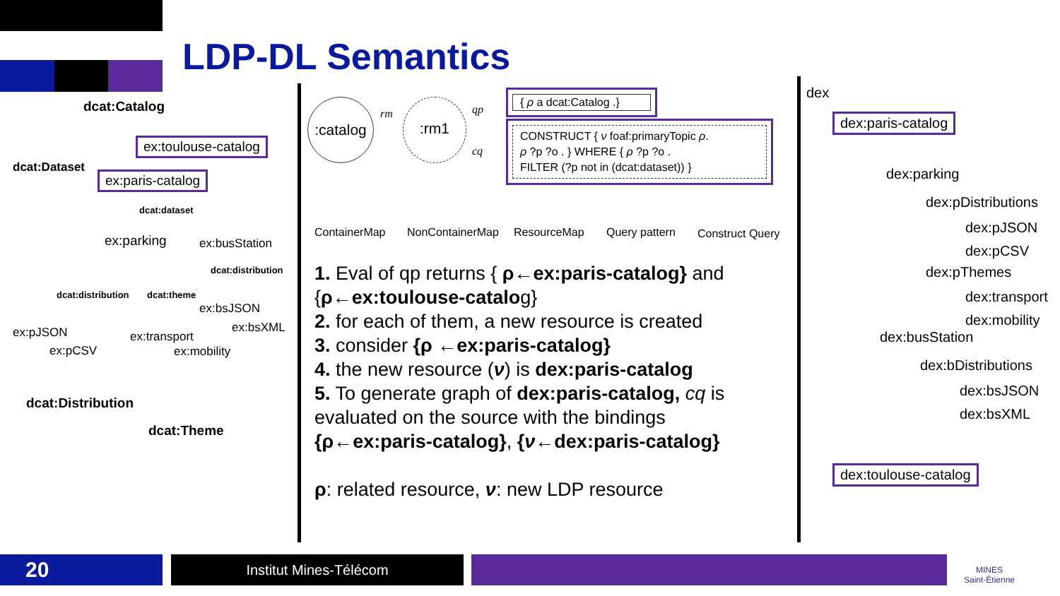LDP-DL Semantics
dcat:Catalog
ex:toulouse-catalog
dcat:Dataset
ex:paris-catalog
dcat:dataset
ex:parking ex:busStation
dcat:distribution
dcat:distribution dcat:theme
ex:bsJSON
ex:bsXML
ex:pJSON ex:transport
ex:pCSV ex:mobility
dcat:Distribution
dcat:Theme
:catalog rm :rm1 qp
cq
{ ρ a dcat:Catalog .}
CONSTRUCT { ν foaf:primaryTopic ρ.
ρ ?p ?o . } WHERE { ρ ?p ?o .
FILTER (?p not in (dcat:dataset)) }
ContainerMap NonContainerMap ResourceMap Query pattern Construct Query
1. Eval of qp returns { ρ←ex:paris-catalog} and {ρ←ex:toulouse-catalog}
2. for each of them, a new resource is created
3. consider {ρ ←ex:paris-catalog}
4. the new resource (ν) is dex:paris-catalog
5. To generate graph of dex:paris-catalog, cq is evaluated on the source with the bindings {ρ←ex:paris-catalog}, {ν←dex:paris-catalog}
ρ: related resource, ν: new LDP resource
dex
dex:paris-catalog
dex:parking
dex:pDistributions
dex:pJSON
dex:pCSV
dex:pThemes
dex:transport
dex:mobility
dex:busStation
dex:bDistributions
dex:bsJSON
dex:bsXML
dex:toulouse-catalog
20 Institut Mines-Télécom
MINES
Saint-Étienne